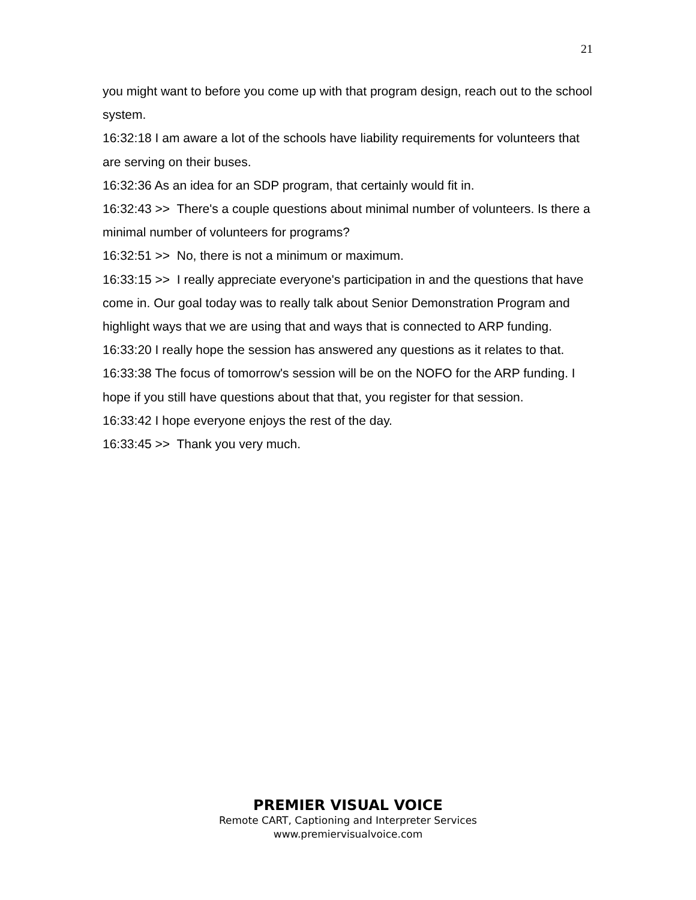21
you might want to before you come up with that program design, reach out to the school system.
16:32:18 I am aware a lot of the schools have liability requirements for volunteers that are serving on their buses.
16:32:36 As an idea for an SDP program, that certainly would fit in.
16:32:43 >> There's a couple questions about minimal number of volunteers. Is there a minimal number of volunteers for programs?
16:32:51 >> No, there is not a minimum or maximum.
16:33:15 >> I really appreciate everyone's participation in and the questions that have come in. Our goal today was to really talk about Senior Demonstration Program and highlight ways that we are using that and ways that is connected to ARP funding.
16:33:20 I really hope the session has answered any questions as it relates to that.
16:33:38 The focus of tomorrow's session will be on the NOFO for the ARP funding. I hope if you still have questions about that that, you register for that session.
16:33:42 I hope everyone enjoys the rest of the day.
16:33:45 >> Thank you very much.
PREMIER VISUAL VOICE
Remote CART, Captioning and Interpreter Services
www.premiervisualvoice.com